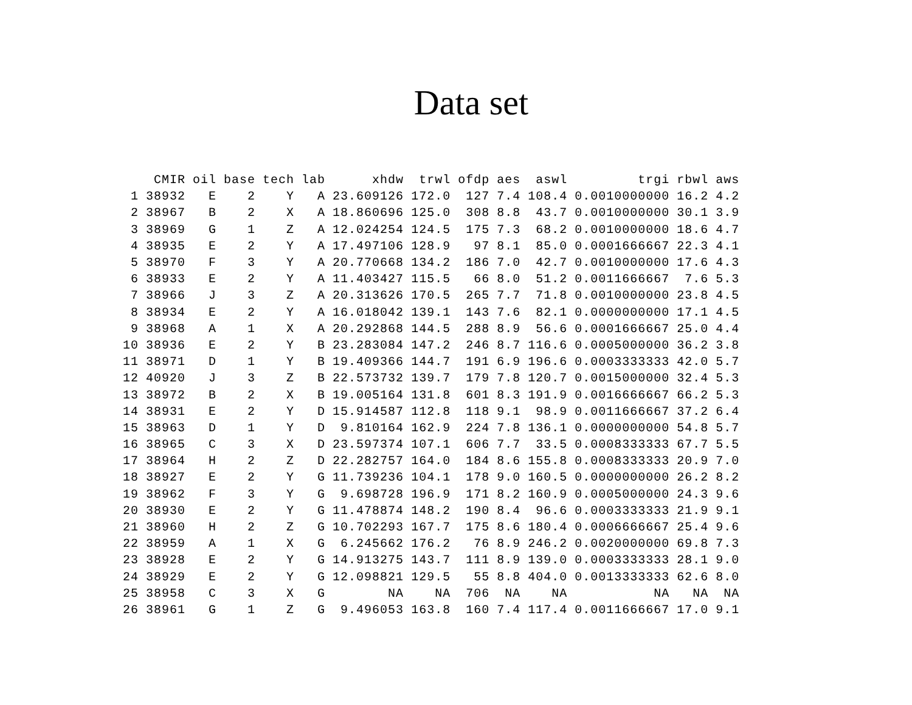Data set
| | CMIR | oil | base | tech | lab | xhdw | trwl | ofdp | aes | aswl | trgi | rbwl | aws |
| --- | --- | --- | --- | --- | --- | --- | --- | --- | --- | --- | --- | --- | --- |
| 1 | 38932 | E | 2 | Y | A | 23.609126 | 172.0 | 127 | 7.4 | 108.4 | 0.0010000000 | 16.2 | 4.2 |
| 2 | 38967 | B | 2 | X | A | 18.860696 | 125.0 | 308 | 8.8 | 43.7 | 0.0010000000 | 30.1 | 3.9 |
| 3 | 38969 | G | 1 | Z | A | 12.024254 | 124.5 | 175 | 7.3 | 68.2 | 0.0010000000 | 18.6 | 4.7 |
| 4 | 38935 | E | 2 | Y | A | 17.497106 | 128.9 | 97 | 8.1 | 85.0 | 0.0001666667 | 22.3 | 4.1 |
| 5 | 38970 | F | 3 | Y | A | 20.770668 | 134.2 | 186 | 7.0 | 42.7 | 0.0010000000 | 17.6 | 4.3 |
| 6 | 38933 | E | 2 | Y | A | 11.403427 | 115.5 | 66 | 8.0 | 51.2 | 0.0011666667 | 7.6 | 5.3 |
| 7 | 38966 | J | 3 | Z | A | 20.313626 | 170.5 | 265 | 7.7 | 71.8 | 0.0010000000 | 23.8 | 4.5 |
| 8 | 38934 | E | 2 | Y | A | 16.018042 | 139.1 | 143 | 7.6 | 82.1 | 0.0000000000 | 17.1 | 4.5 |
| 9 | 38968 | A | 1 | X | A | 20.292868 | 144.5 | 288 | 8.9 | 56.6 | 0.0001666667 | 25.0 | 4.4 |
| 10 | 38936 | E | 2 | Y | B | 23.283084 | 147.2 | 246 | 8.7 | 116.6 | 0.0005000000 | 36.2 | 3.8 |
| 11 | 38971 | D | 1 | Y | B | 19.409366 | 144.7 | 191 | 6.9 | 196.6 | 0.0003333333 | 42.0 | 5.7 |
| 12 | 40920 | J | 3 | Z | B | 22.573732 | 139.7 | 179 | 7.8 | 120.7 | 0.0015000000 | 32.4 | 5.3 |
| 13 | 38972 | B | 2 | X | B | 19.005164 | 131.8 | 601 | 8.3 | 191.9 | 0.0016666667 | 66.2 | 5.3 |
| 14 | 38931 | E | 2 | Y | D | 15.914587 | 112.8 | 118 | 9.1 | 98.9 | 0.0011666667 | 37.2 | 6.4 |
| 15 | 38963 | D | 1 | Y | D | 9.810164 | 162.9 | 224 | 7.8 | 136.1 | 0.0000000000 | 54.8 | 5.7 |
| 16 | 38965 | C | 3 | X | D | 23.597374 | 107.1 | 606 | 7.7 | 33.5 | 0.0008333333 | 67.7 | 5.5 |
| 17 | 38964 | H | 2 | Z | D | 22.282757 | 164.0 | 184 | 8.6 | 155.8 | 0.0008333333 | 20.9 | 7.0 |
| 18 | 38927 | E | 2 | Y | G | 11.739236 | 104.1 | 178 | 9.0 | 160.5 | 0.0000000000 | 26.2 | 8.2 |
| 19 | 38962 | F | 3 | Y | G | 9.698728 | 196.9 | 171 | 8.2 | 160.9 | 0.0005000000 | 24.3 | 9.6 |
| 20 | 38930 | E | 2 | Y | G | 11.478874 | 148.2 | 190 | 8.4 | 96.6 | 0.0003333333 | 21.9 | 9.1 |
| 21 | 38960 | H | 2 | Z | G | 10.702293 | 167.7 | 175 | 8.6 | 180.4 | 0.0006666667 | 25.4 | 9.6 |
| 22 | 38959 | A | 1 | X | G | 6.245662 | 176.2 | 76 | 8.9 | 246.2 | 0.0020000000 | 69.8 | 7.3 |
| 23 | 38928 | E | 2 | Y | G | 14.913275 | 143.7 | 111 | 8.9 | 139.0 | 0.0003333333 | 28.1 | 9.0 |
| 24 | 38929 | E | 2 | Y | G | 12.098821 | 129.5 | 55 | 8.8 | 404.0 | 0.0013333333 | 62.6 | 8.0 |
| 25 | 38958 | C | 3 | X | G | NA | NA | 706 | NA | NA | NA | NA | NA |
| 26 | 38961 | G | 1 | Z | G | 9.496053 | 163.8 | 160 | 7.4 | 117.4 | 0.0011666667 | 17.0 | 9.1 |